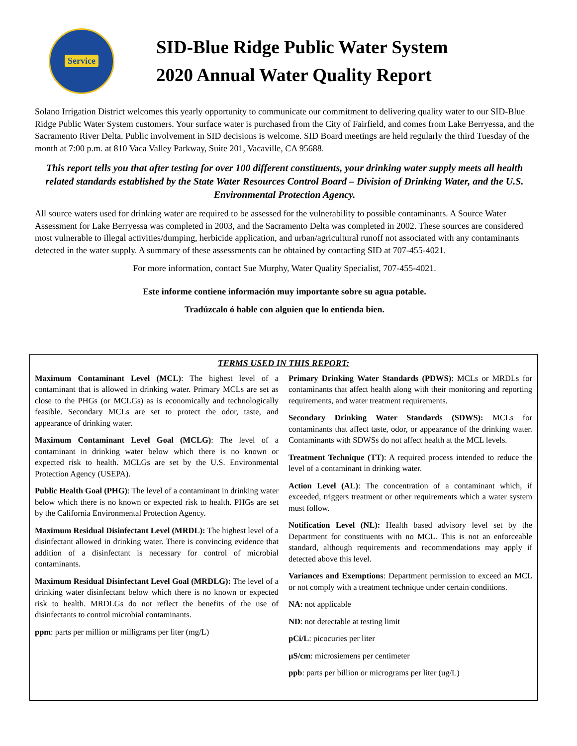Service
SID-Blue Ridge Public Water System
2020 Annual Water Quality Report
Solano Irrigation District welcomes this yearly opportunity to communicate our commitment to delivering quality water to our SID-Blue Ridge Public Water System customers. Your surface water is purchased from the City of Fairfield, and comes from Lake Berryessa, and the Sacramento River Delta. Public involvement in SID decisions is welcome. SID Board meetings are held regularly the third Tuesday of the month at 7:00 p.m. at 810 Vaca Valley Parkway, Suite 201, Vacaville, CA 95688.
This report tells you that after testing for over 100 different constituents, your drinking water supply meets all health related standards established by the State Water Resources Control Board – Division of Drinking Water, and the U.S. Environmental Protection Agency.
All source waters used for drinking water are required to be assessed for the vulnerability to possible contaminants. A Source Water Assessment for Lake Berryessa was completed in 2003, and the Sacramento Delta was completed in 2002. These sources are considered most vulnerable to illegal activities/dumping, herbicide application, and urban/agricultural runoff not associated with any contaminants detected in the water supply. A summary of these assessments can be obtained by contacting SID at 707-455-4021.
For more information, contact Sue Murphy, Water Quality Specialist, 707-455-4021.
Este informe contiene información muy importante sobre su agua potable.
Tradúzcalo ó hable con alguien que lo entienda bien.
TERMS USED IN THIS REPORT:
Maximum Contaminant Level (MCL): The highest level of a contaminant that is allowed in drinking water. Primary MCLs are set as close to the PHGs (or MCLGs) as is economically and technologically feasible. Secondary MCLs are set to protect the odor, taste, and appearance of drinking water.
Maximum Contaminant Level Goal (MCLG): The level of a contaminant in drinking water below which there is no known or expected risk to health. MCLGs are set by the U.S. Environmental Protection Agency (USEPA).
Public Health Goal (PHG): The level of a contaminant in drinking water below which there is no known or expected risk to health. PHGs are set by the California Environmental Protection Agency.
Maximum Residual Disinfectant Level (MRDL): The highest level of a disinfectant allowed in drinking water. There is convincing evidence that addition of a disinfectant is necessary for control of microbial contaminants.
Maximum Residual Disinfectant Level Goal (MRDLG): The level of a drinking water disinfectant below which there is no known or expected risk to health. MRDLGs do not reflect the benefits of the use of disinfectants to control microbial contaminants.
ppm: parts per million or milligrams per liter (mg/L)
Primary Drinking Water Standards (PDWS): MCLs or MRDLs for contaminants that affect health along with their monitoring and reporting requirements, and water treatment requirements.
Secondary Drinking Water Standards (SDWS): MCLs for contaminants that affect taste, odor, or appearance of the drinking water. Contaminants with SDWSs do not affect health at the MCL levels.
Treatment Technique (TT): A required process intended to reduce the level of a contaminant in drinking water.
Action Level (AL): The concentration of a contaminant which, if exceeded, triggers treatment or other requirements which a water system must follow.
Notification Level (NL): Health based advisory level set by the Department for constituents with no MCL. This is not an enforceable standard, although requirements and recommendations may apply if detected above this level.
Variances and Exemptions: Department permission to exceed an MCL or not comply with a treatment technique under certain conditions.
NA: not applicable
ND: not detectable at testing limit
pCi/L: picocuries per liter
µS/cm: microsiemens per centimeter
ppb: parts per billion or micrograms per liter (ug/L)